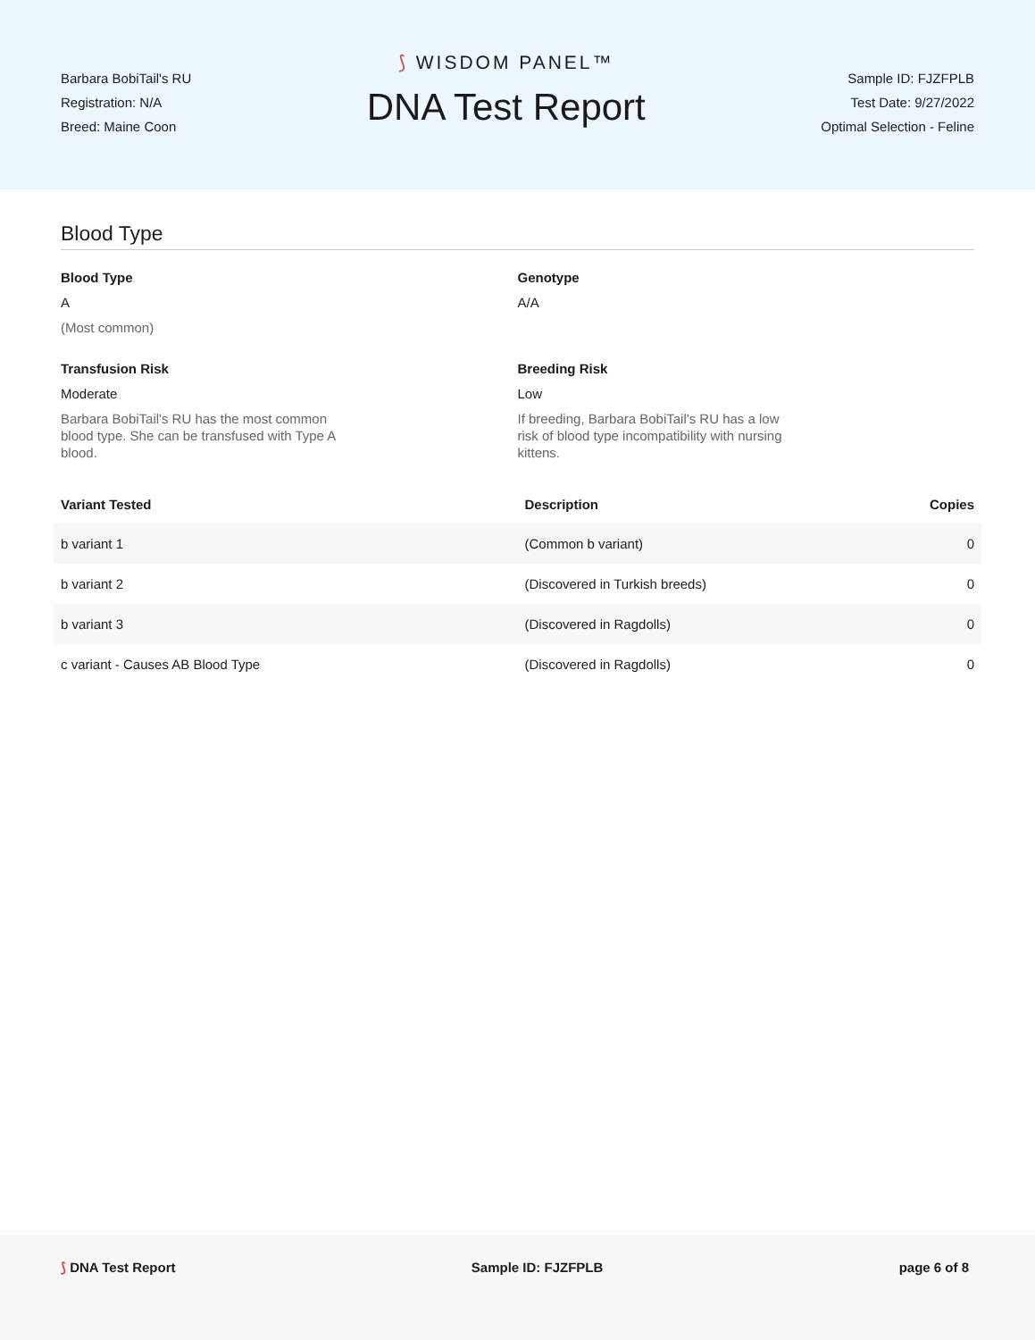Barbara BobiTail's RU
Registration: N/A
Breed: Maine Coon
⟆ WISDOM PANEL™
DNA Test Report
Sample ID: FJZFPLB
Test Date: 9/27/2022
Optimal Selection - Feline
Blood Type
Blood Type
A
(Most common)
Genotype
A/A
Transfusion Risk
Moderate
Barbara BobiTail's RU has the most common blood type. She can be transfused with Type A blood.
Breeding Risk
Low
If breeding, Barbara BobiTail's RU has a low risk of blood type incompatibility with nursing kittens.
| Variant Tested | Description | Copies |
| --- | --- | --- |
| b variant 1 | (Common b variant) | 0 |
| b variant 2 | (Discovered in Turkish breeds) | 0 |
| b variant 3 | (Discovered in Ragdolls) | 0 |
| c variant - Causes AB Blood Type | (Discovered in Ragdolls) | 0 |
⟆ DNA Test Report Sample ID: FJZFPLB page 6 of 8